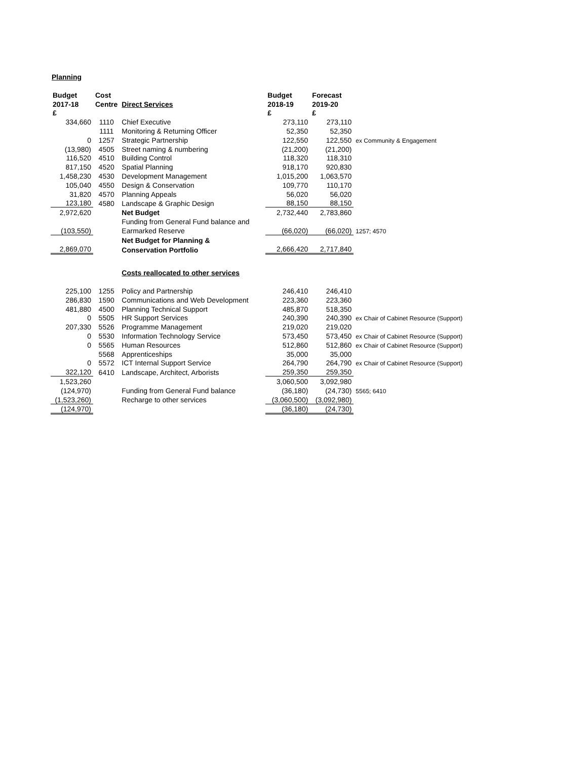Planning
| Budget | Cost | | Budget | Forecast | |
| --- | --- | --- | --- | --- | --- |
| 2017-18 | Centre | Direct Services | 2018-19 | 2019-20 | |
| £ | | | £ | £ | |
| 334,660 | 1110 | Chief Executive | 273,110 | 273,110 | |
| | 1111 | Monitoring & Returning Officer | 52,350 | 52,350 | |
| 0 | 1257 | Strategic Partnership | 122,550 | 122,550 | ex Community & Engagement |
| (13,980) | 4505 | Street naming & numbering | (21,200) | (21,200) | |
| 116,520 | 4510 | Building Control | 118,320 | 118,310 | |
| 817,150 | 4520 | Spatial Planning | 918,170 | 920,830 | |
| 1,458,230 | 4530 | Development Management | 1,015,200 | 1,063,570 | |
| 105,040 | 4550 | Design & Conservation | 109,770 | 110,170 | |
| 31,820 | 4570 | Planning Appeals | 56,020 | 56,020 | |
| 123,180 | 4580 | Landscape & Graphic Design | 88,150 | 88,150 | |
| 2,972,620 | | Net Budget | 2,732,440 | 2,783,860 | |
| | | Funding from General Fund balance and | | | |
| (103,550) | | Earmarked Reserve | (66,020) | (66,020) | 1257; 4570 |
| | | Net Budget for Planning & | | | |
| 2,869,070 | | Conservation Portfolio | 2,666,420 | 2,717,840 | |
| | | Costs reallocated to other services | | | |
| 225,100 | 1255 | Policy and Partnership | 246,410 | 246,410 | |
| 286,830 | 1590 | Communications and Web Development | 223,360 | 223,360 | |
| 481,880 | 4500 | Planning Technical Support | 485,870 | 518,350 | |
| 0 | 5505 | HR Support Services | 240,390 | 240,390 | ex Chair of Cabinet Resource (Support) |
| 207,330 | 5526 | Programme Management | 219,020 | 219,020 | |
| 0 | 5530 | Information Technology Service | 573,450 | 573,450 | ex Chair of Cabinet Resource (Support) |
| 0 | 5565 | Human Resources | 512,860 | 512,860 | ex Chair of Cabinet Resource (Support) |
| | 5568 | Apprenticeships | 35,000 | 35,000 | |
| 0 | 5572 | ICT Internal Support Service | 264,790 | 264,790 | ex Chair of Cabinet Resource (Support) |
| 322,120 | 6410 | Landscape, Architect, Arborists | 259,350 | 259,350 | |
| 1,523,260 | | | 3,060,500 | 3,092,980 | |
| (124,970) | | Funding from General Fund balance | (36,180) | (24,730) | 5565; 6410 |
| (1,523,260) | | Recharge to other services | (3,060,500) | (3,092,980) | |
| (124,970) | | | (36,180) | (24,730) | |